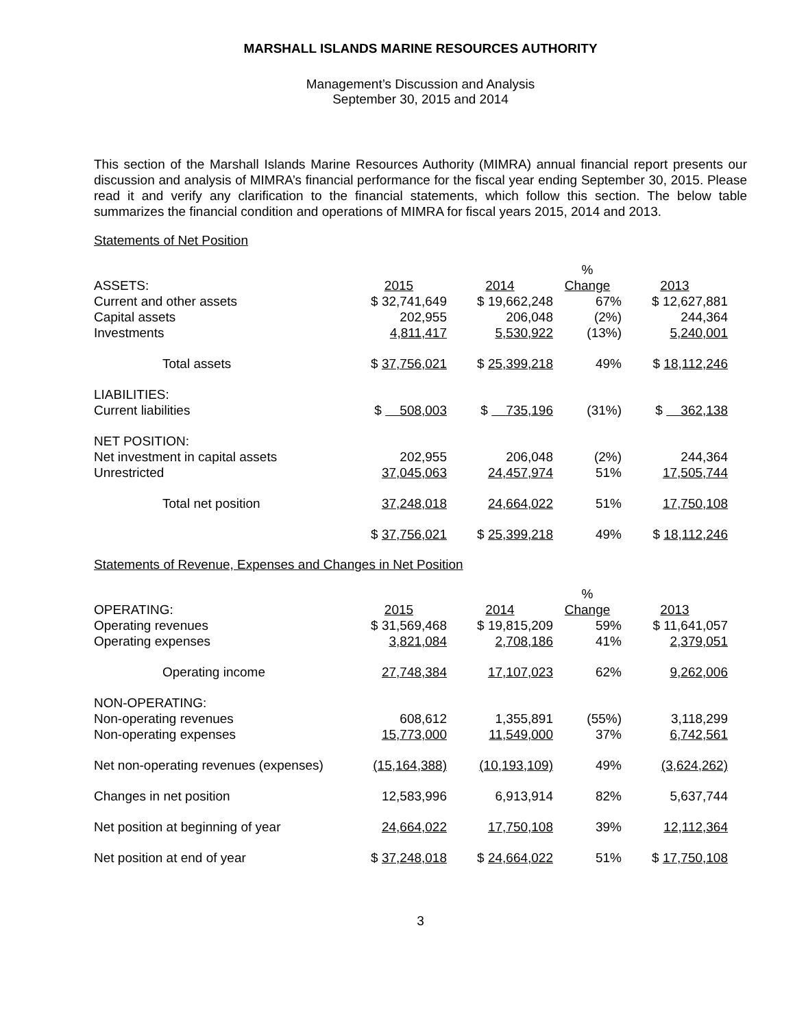MARSHALL ISLANDS MARINE RESOURCES AUTHORITY
Management’s Discussion and Analysis
September 30, 2015 and 2014
This section of the Marshall Islands Marine Resources Authority (MIMRA) annual financial report presents our discussion and analysis of MIMRA’s financial performance for the fiscal year ending September 30, 2015. Please read it and verify any clarification to the financial statements, which follow this section. The below table summarizes the financial condition and operations of MIMRA for fiscal years 2015, 2014 and 2013.
Statements of Net Position
| | | | % | |
| --- | --- | --- | --- | --- |
| ASSETS: | 2015 | 2014 | Change | 2013 |
| Current and other assets | $ 32,741,649 | $ 19,662,248 | 67% | $ 12,627,881 |
| Capital assets | 202,955 | 206,048 | (2%) | 244,364 |
| Investments | 4,811,417 | 5,530,922 | (13%) | 5,240,001 |
| Total assets | $ 37,756,021 | $ 25,399,218 | 49% | $ 18,112,246 |
| LIABILITIES: | | | | |
| Current liabilities | $ 508,003 | $ 735,196 | (31%) | $ 362,138 |
| NET POSITION: | | | | |
| Net investment in capital assets | 202,955 | 206,048 | (2%) | 244,364 |
| Unrestricted | 37,045,063 | 24,457,974 | 51% | 17,505,744 |
| Total net position | 37,248,018 | 24,664,022 | 51% | 17,750,108 |
| | $ 37,756,021 | $ 25,399,218 | 49% | $ 18,112,246 |
Statements of Revenue, Expenses and Changes in Net Position
| | | | % | |
| --- | --- | --- | --- | --- |
| OPERATING: | 2015 | 2014 | Change | 2013 |
| Operating revenues | $ 31,569,468 | $ 19,815,209 | 59% | $ 11,641,057 |
| Operating expenses | 3,821,084 | 2,708,186 | 41% | 2,379,051 |
| Operating income | 27,748,384 | 17,107,023 | 62% | 9,262,006 |
| NON-OPERATING: | | | | |
| Non-operating revenues | 608,612 | 1,355,891 | (55%) | 3,118,299 |
| Non-operating expenses | 15,773,000 | 11,549,000 | 37% | 6,742,561 |
| Net non-operating revenues (expenses) | (15,164,388) | (10,193,109) | 49% | (3,624,262) |
| Changes in net position | 12,583,996 | 6,913,914 | 82% | 5,637,744 |
| Net position at beginning of year | 24,664,022 | 17,750,108 | 39% | 12,112,364 |
| Net position at end of year | $ 37,248,018 | $ 24,664,022 | 51% | $ 17,750,108 |
3